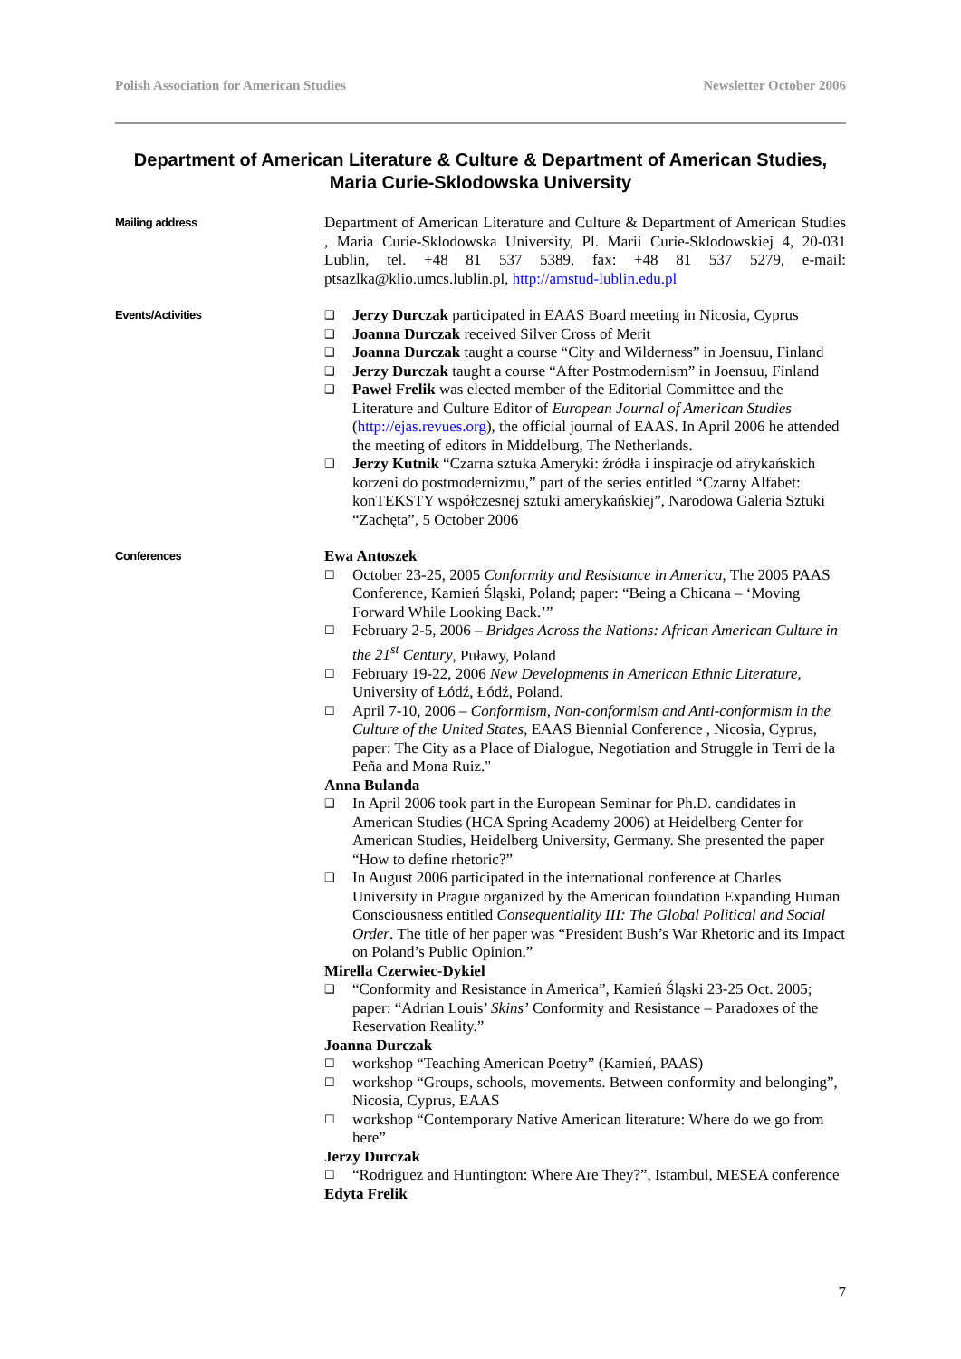Polish Association for American Studies Newsletter October 2006
Department of American Literature & Culture & Department of American Studies, Maria Curie-Sklodowska University
Mailing address
Department of American Literature and Culture & Department of American Studies , Maria Curie-Sklodowska University, Pl. Marii Curie-Sklodowskiej 4, 20-031 Lublin, tel. +48 81 537 5389, fax: +48 81 537 5279, e-mail: ptsazlka@klio.umcs.lublin.pl, http://amstud-lublin.edu.pl
Events/Activities ❑ Jerzy Durczak participated in EAAS Board meeting in Nicosia, Cyprus
❑ Joanna Durczak received Silver Cross of Merit
❑ Joanna Durczak taught a course “City and Wilderness” in Joensuu, Finland
❑ Jerzy Durczak taught a course “After Postmodernism” in Joensuu, Finland
❑ Paweł Frelik was elected member of the Editorial Committee and the Literature and Culture Editor of European Journal of American Studies (http://ejas.revues.org), the official journal of EAAS. In April 2006 he attended the meeting of editors in Middelburg, The Netherlands.
❑ Jerzy Kutnik “Czarna sztuka Ameryki: źródła i inspiracje od afrykańskich korzeni do postmodernizmu,” part of the series entitled “Czarny Alfabet: konTEKSTY współczesnej sztuki amerykańskiej”, Narodowa Galeria Sztuki “Zachęta”, 5 October 2006
Conferences
Ewa Antoszek
☐ October 23-25, 2005 Conformity and Resistance in America, The 2005 PAAS Conference, Kamień Śląski, Poland; paper: “Being a Chicana – ‘Moving Forward While Looking Back.’”
☐ February 2-5, 2006 – Bridges Across the Nations: African American Culture in the 21<sup>st</sup> Century, Puławy, Poland
☐ February 19-22, 2006 New Developments in American Ethnic Literature, University of Łódź, Łódź, Poland.
☐ April 7-10, 2006 – Conformism, Non-conformism and Anti-conformism in the Culture of the United States, EAAS Biennial Conference , Nicosia, Cyprus, paper: The City as a Place of Dialogue, Negotiation and Struggle in Terri de la Peña and Mona Ruiz."
Anna Bulanda
❑ In April 2006 took part in the European Seminar for Ph.D. candidates in American Studies (HCA Spring Academy 2006) at Heidelberg Center for American Studies, Heidelberg University, Germany. She presented the paper “How to define rhetoric?”
❑ In August 2006 participated in the international conference at Charles University in Prague organized by the American foundation Expanding Human Consciousness entitled Consequentiality III: The Global Political and Social Order. The title of her paper was “President Bush’s War Rhetoric and its Impact on Poland’s Public Opinion.”
Mirella Czerwiec-Dykiel
❑ “Conformity and Resistance in America”, Kamień Śląski 23-25 Oct. 2005; paper: “Adrian Louis’ Skins’ Conformity and Resistance – Paradoxes of the Reservation Reality.”
Joanna Durczak
☐ workshop “Teaching American Poetry” (Kamień, PAAS)
☐ workshop “Groups, schools, movements. Between conformity and belonging”, Nicosia, Cyprus, EAAS
☐ workshop “Contemporary Native American literature: Where do we go from here”
Jerzy Durczak
☐ “Rodriguez and Huntington: Where Are They?”, Istambul, MESEA conference
Edyta Frelik
7